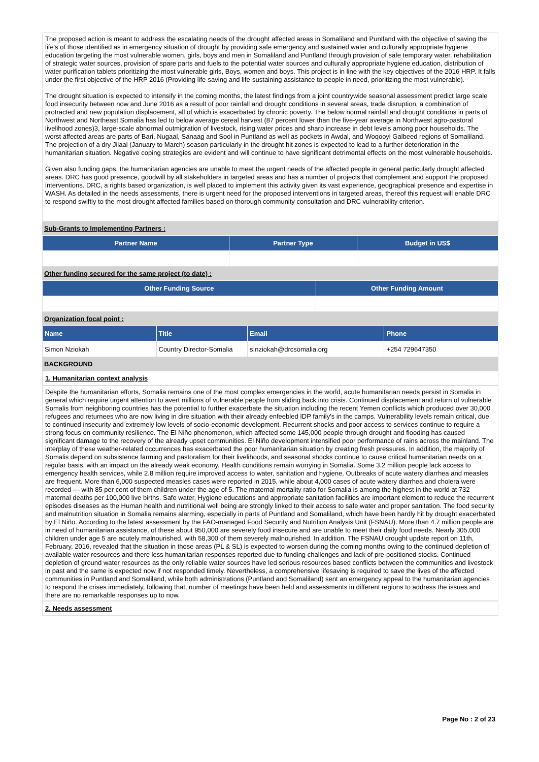The proposed action is meant to address the escalating needs of the drought affected areas in Somaliland and Puntland with the objective of saving the life's of those identified as in emergency situation of drought by providing safe emergency and sustained water and culturally appropriate hygiene education targeting the most vulnerable women, girls, boys and men in Somaliland and Puntland through provision of safe temporary water, rehabilitation of strategic water sources, provision of spare parts and fuels to the potential water sources and culturally appropriate hygiene education, distribution of water purification tablets prioritizing the most vulnerable girls, Boys, women and boys. This project is in line with the key objectives of the 2016 HRP. It falls under the first objective of the HRP 2016 (Providing life-saving and life-sustaining assistance to people in need, prioritizing the most vulnerable).
The drought situation is expected to intensify in the coming months, the latest findings from a joint countrywide seasonal assessment predict large scale food insecurity between now and June 2016 as a result of poor rainfall and drought conditions in several areas, trade disruption, a combination of protracted and new population displacement, all of which is exacerbated by chronic poverty. The below normal rainfall and drought conditions in parts of Northwest and Northeast Somalia has led to below average cereal harvest (87 percent lower than the five-year average in Northwest agro-pastoral livelihood zones)3, large-scale abnormal outmigration of livestock, rising water prices and sharp increase in debt levels among poor households. The worst affected areas are parts of Bari, Nugaal, Sanaag and Sool in Puntland as well as pockets in Awdal, and Woqooyi Galbeed regions of Somaliland. The projection of a dry Jilaal (January to March) season particularly in the drought hit zones is expected to lead to a further deterioration in the humanitarian situation. Negative coping strategies are evident and will continue to have significant detrimental effects on the most vulnerable households.
Given also funding gaps, the humanitarian agencies are unable to meet the urgent needs of the affected people in general particularly drought affected areas. DRC has good presence, goodwill by all stakeholders in targeted areas and has a number of projects that complement and support the proposed interventions. DRC, a rights based organization, is well placed to implement this activity given its vast experience, geographical presence and expertise in WASH. As detailed in the needs assessments, there is urgent need for the proposed interventions in targeted areas, thereof this request will enable DRC to respond swiftly to the most drought affected families based on thorough community consultation and DRC vulnerability criterion.
Sub-Grants to Implementing Partners :
| Partner Name | Partner Type | Budget in US$ |
| --- | --- | --- |
Other funding secured for the same project (to date) :
| Other Funding Source | Other Funding Amount |
| --- | --- |
Organization focal point :
| Name | Title | Email | Phone |
| --- | --- | --- | --- |
| Simon Nziokah | Country Director-Somalia | s.nziokah@drcsomalia.org | +254 729647350 |
BACKGROUND
1. Humanitarian context analysis
Despite the humanitarian efforts, Somalia remains one of the most complex emergencies in the world, acute humanitarian needs persist in Somalia in general which require urgent attention to avert millions of vulnerable people from sliding back into crisis. Continued displacement and return of vulnerable Somalis from neighboring countries has the potential to further exacerbate the situation including the recent Yemen conflicts which produced over 30,000 refugees and returnees who are now living in dire situation with their already enfeebled IDP family's in the camps. Vulnerability levels remain critical, due to continued insecurity and extremely low levels of socio-economic development. Recurrent shocks and poor access to services continue to require a strong focus on community resilience. The El Niño phenomenon, which affected some 145,000 people through drought and flooding has caused significant damage to the recovery of the already upset communities. El Niño development intensified poor performance of rains across the mainland. The interplay of these weather-related occurrences has exacerbated the poor humanitarian situation by creating fresh pressures. In addition, the majority of Somalis depend on subsistence farming and pastoralism for their livelihoods, and seasonal shocks continue to cause critical humanitarian needs on a regular basis, with an impact on the already weak economy. Health conditions remain worrying in Somalia. Some 3.2 million people lack access to emergency health services, while 2.8 million require improved access to water, sanitation and hygiene. Outbreaks of acute watery diarrhea and measles are frequent. More than 6,000 suspected measles cases were reported in 2015, while about 4,000 cases of acute watery diarrhea and cholera were recorded — with 85 per cent of them children under the age of 5. The maternal mortality ratio for Somalia is among the highest in the world at 732 maternal deaths per 100,000 live births. Safe water, Hygiene educations and appropriate sanitation facilities are important element to reduce the recurrent episodes diseases as the Human health and nutritional well being are strongly linked to their access to safe water and proper sanitation. The food security and malnutrition situation in Somalia remains alarming, especially in parts of Puntland and Somaliland, which have been hardly hit by drought exacerbated by El Niño. According to the latest assessment by the FAO-managed Food Security and Nutrition Analysis Unit (FSNAU). More than 4.7 million people are in need of humanitarian assistance, of these about 950,000 are severely food insecure and are unable to meet their daily food needs. Nearly 305,000 children under age 5 are acutely malnourished, with 58,300 of them severely malnourished. In addition. The FSNAU drought update report on 11th, February, 2016, revealed that the situation in those areas (PL & SL) is expected to worsen during the coming months owing to the continued depletion of available water resources and there less humanitarian responses reported due to funding challenges and lack of pre-positioned stocks. Continued depletion of ground water resources as the only reliable water sources have led serious resources based conflicts between the communities and livestock in past and the same is expected now if not responded timely. Nevertheless, a comprehensive lifesaving is required to save the lives of the affected communities in Puntland and Somaliland, while both administrations (Puntland and Somaliland) sent an emergency appeal to the humanitarian agencies to respond the crises immediately, following that, number of meetings have been held and assessments in different regions to address the issues and there are no remarkable responses up to now.
2. Needs assessment
Page No : 2 of 23